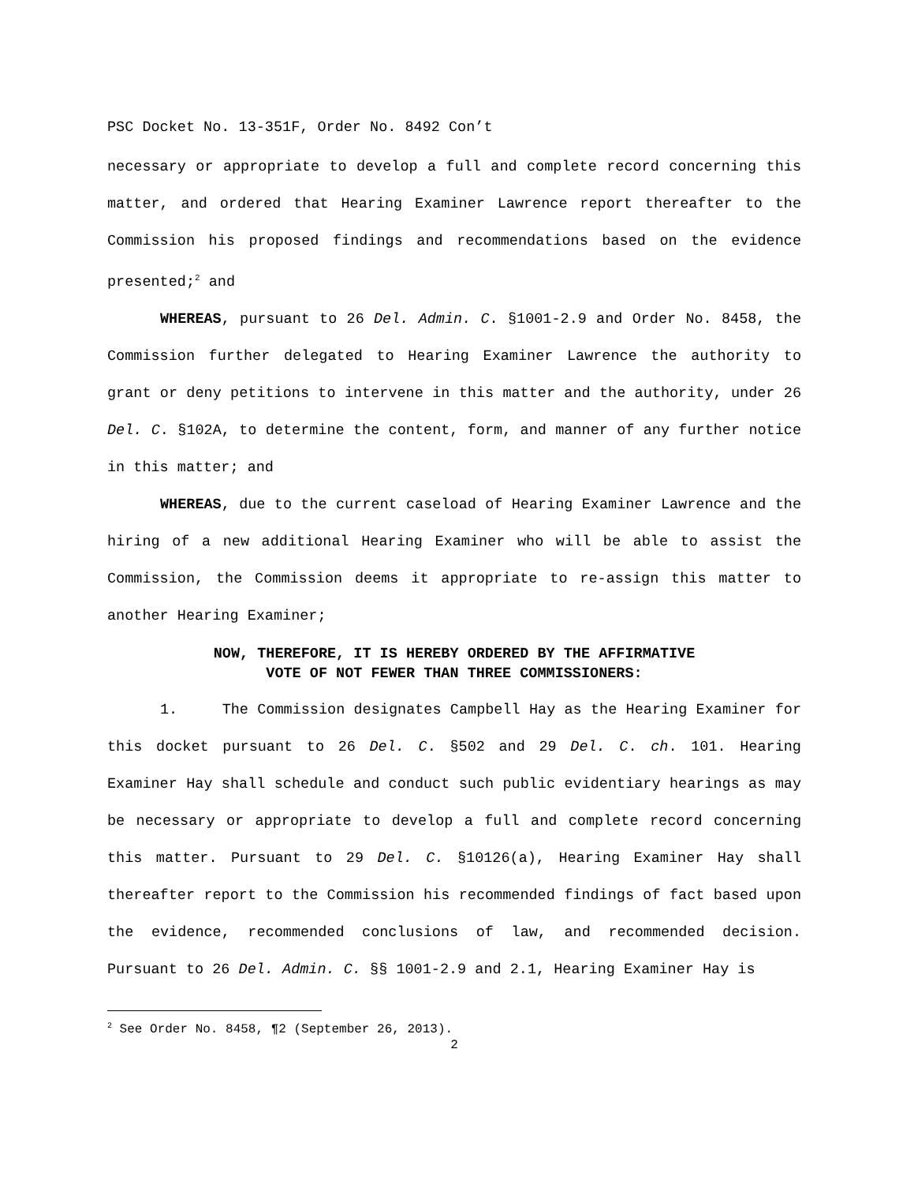PSC Docket No. 13-351F, Order No. 8492 Con’t
necessary or appropriate to develop a full and complete record concerning this matter, and ordered that Hearing Examiner Lawrence report thereafter to the Commission his proposed findings and recommendations based on the evidence presented;<sup>2</sup> and
WHEREAS, pursuant to 26 Del. Admin. C. §1001-2.9 and Order No. 8458, the Commission further delegated to Hearing Examiner Lawrence the authority to grant or deny petitions to intervene in this matter and the authority, under 26 Del. C. §102A, to determine the content, form, and manner of any further notice in this matter; and
WHEREAS, due to the current caseload of Hearing Examiner Lawrence and the hiring of a new additional Hearing Examiner who will be able to assist the Commission, the Commission deems it appropriate to re-assign this matter to another Hearing Examiner;
NOW, THEREFORE, IT IS HEREBY ORDERED BY THE AFFIRMATIVE
VOTE OF NOT FEWER THAN THREE COMMISSIONERS:
1. The Commission designates Campbell Hay as the Hearing Examiner for this docket pursuant to 26 Del. C. §502 and 29 Del. C. ch. 101. Hearing Examiner Hay shall schedule and conduct such public evidentiary hearings as may be necessary or appropriate to develop a full and complete record concerning this matter. Pursuant to 29 Del. C. §10126(a), Hearing Examiner Hay shall thereafter report to the Commission his recommended findings of fact based upon the evidence, recommended conclusions of law, and recommended decision. Pursuant to 26 Del. Admin. C. §§ 1001-2.9 and 2.1, Hearing Examiner Hay is
<sup>2</sup> See Order No. 8458, ¶2 (September 26, 2013).
2